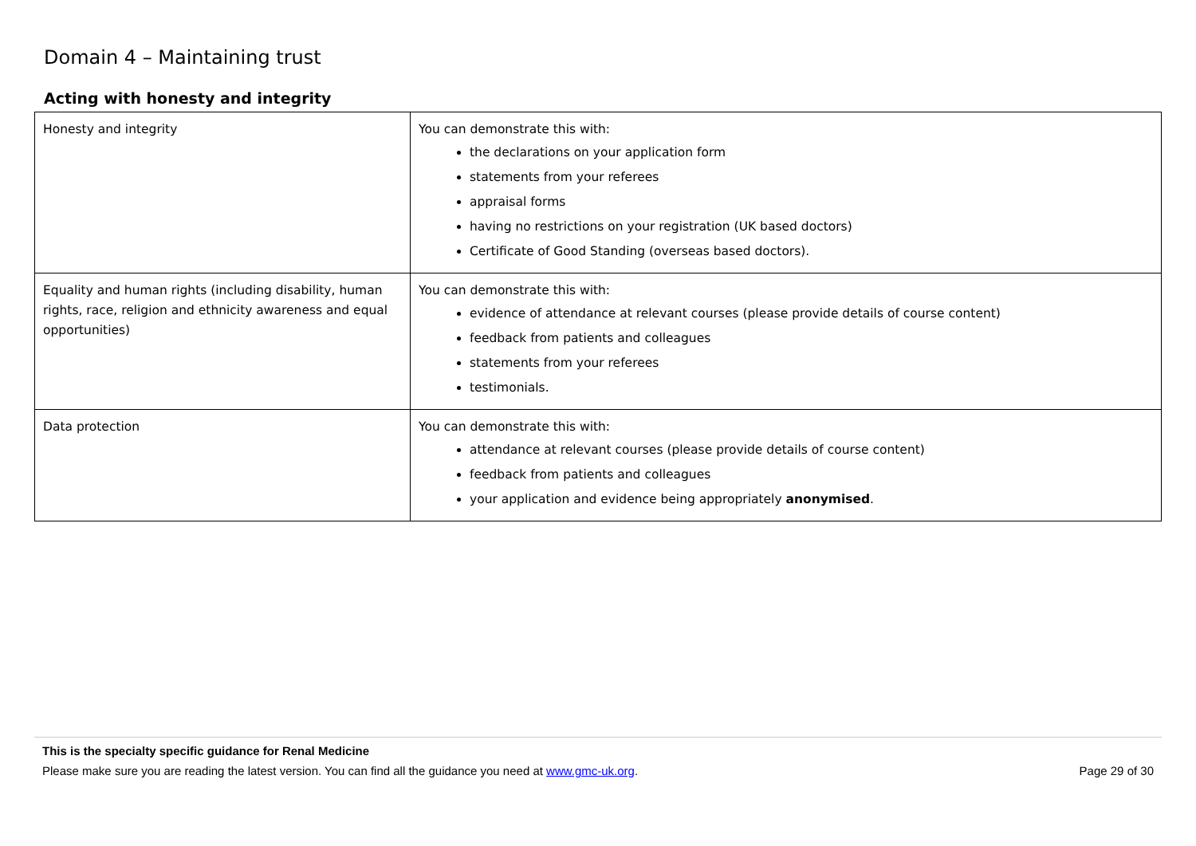Domain 4 – Maintaining trust
Acting with honesty and integrity
| Honesty and integrity | You can demonstrate this with: the declarations on your application form statements from your referees appraisal forms having no restrictions on your registration (UK based doctors) Certificate of Good Standing (overseas based doctors). |
| Equality and human rights (including disability, human rights, race, religion and ethnicity awareness and equal opportunities) | You can demonstrate this with: evidence of attendance at relevant courses (please provide details of course content) feedback from patients and colleagues statements from your referees testimonials. |
| Data protection | You can demonstrate this with: attendance at relevant courses (please provide details of course content) feedback from patients and colleagues your application and evidence being appropriately anonymised . |
This is the specialty specific guidance for Renal Medicine
Please make sure you are reading the latest version. You can find all the guidance you need at www.gmc-uk.org. Page 29 of 30